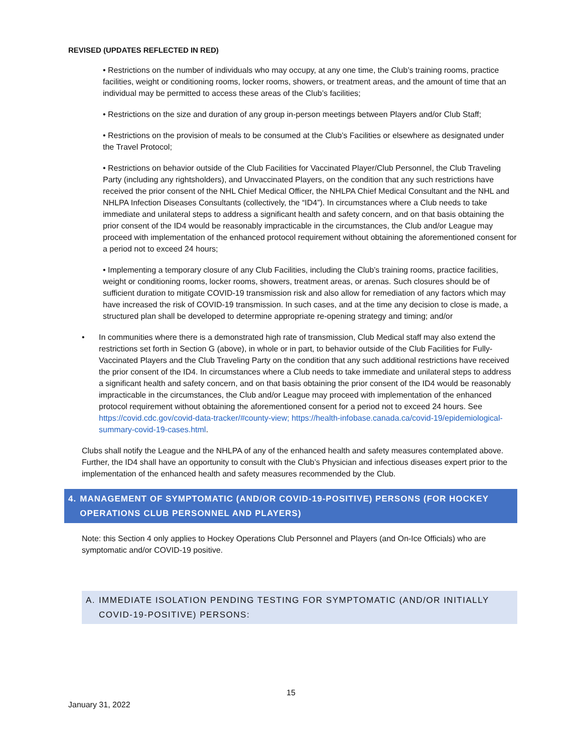REVISED (UPDATES REFLECTED IN RED)
• Restrictions on the number of individuals who may occupy, at any one time, the Club’s training rooms, practice facilities, weight or conditioning rooms, locker rooms, showers, or treatment areas, and the amount of time that an individual may be permitted to access these areas of the Club’s facilities;
• Restrictions on the size and duration of any group in-person meetings between Players and/or Club Staff;
• Restrictions on the provision of meals to be consumed at the Club’s Facilities or elsewhere as designated under the Travel Protocol;
• Restrictions on behavior outside of the Club Facilities for Vaccinated Player/Club Personnel, the Club Traveling Party (including any rightsholders), and Unvaccinated Players, on the condition that any such restrictions have received the prior consent of the NHL Chief Medical Officer, the NHLPA Chief Medical Consultant and the NHL and NHLPA Infection Diseases Consultants (collectively, the “ID4”). In circumstances where a Club needs to take immediate and unilateral steps to address a significant health and safety concern, and on that basis obtaining the prior consent of the ID4 would be reasonably impracticable in the circumstances, the Club and/or League may proceed with implementation of the enhanced protocol requirement without obtaining the aforementioned consent for a period not to exceed 24 hours;
• Implementing a temporary closure of any Club Facilities, including the Club’s training rooms, practice facilities, weight or conditioning rooms, locker rooms, showers, treatment areas, or arenas. Such closures should be of sufficient duration to mitigate COVID-19 transmission risk and also allow for remediation of any factors which may have increased the risk of COVID-19 transmission. In such cases, and at the time any decision to close is made, a structured plan shall be developed to determine appropriate re-opening strategy and timing; and/or
• In communities where there is a demonstrated high rate of transmission, Club Medical staff may also extend the restrictions set forth in Section G (above), in whole or in part, to behavior outside of the Club Facilities for Fully-Vaccinated Players and the Club Traveling Party on the condition that any such additional restrictions have received the prior consent of the ID4. In circumstances where a Club needs to take immediate and unilateral steps to address a significant health and safety concern, and on that basis obtaining the prior consent of the ID4 would be reasonably impracticable in the circumstances, the Club and/or League may proceed with implementation of the enhanced protocol requirement without obtaining the aforementioned consent for a period not to exceed 24 hours. See https://covid.cdc.gov/covid-data-tracker/#county-view; https://health-infobase.canada.ca/covid-19/epidemiological-summary-covid-19-cases.html.
Clubs shall notify the League and the NHLPA of any of the enhanced health and safety measures contemplated above. Further, the ID4 shall have an opportunity to consult with the Club’s Physician and infectious diseases expert prior to the implementation of the enhanced health and safety measures recommended by the Club.
4. MANAGEMENT OF SYMPTOMATIC (AND/OR COVID-19-POSITIVE) PERSONS (FOR HOCKEY OPERATIONS CLUB PERSONNEL AND PLAYERS)
Note: this Section 4 only applies to Hockey Operations Club Personnel and Players (and On-Ice Officials) who are symptomatic and/or COVID-19 positive.
A. IMMEDIATE ISOLATION PENDING TESTING FOR SYMPTOMATIC (AND/OR INITIALLY COVID-19-POSITIVE) PERSONS:
15
January 31, 2022